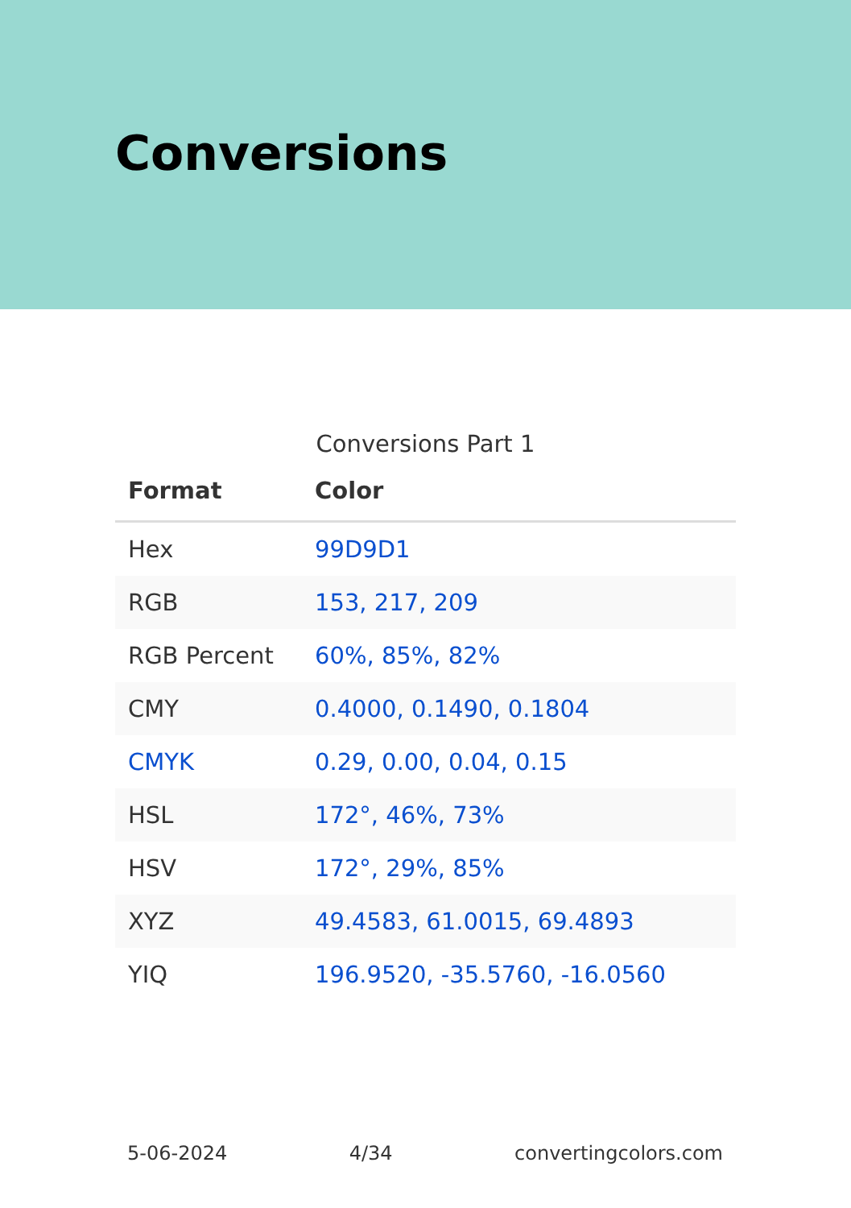Conversions
Conversions Part 1
| Format | Color |
| --- | --- |
| Hex | 99D9D1 |
| RGB | 153, 217, 209 |
| RGB Percent | 60%, 85%, 82% |
| CMY | 0.4000, 0.1490, 0.1804 |
| CMYK | 0.29, 0.00, 0.04, 0.15 |
| HSL | 172°, 46%, 73% |
| HSV | 172°, 29%, 85% |
| XYZ | 49.4583, 61.0015, 69.4893 |
| YIQ | 196.9520, -35.5760, -16.0560 |
5-06-2024 4/34 convertingcolors.com